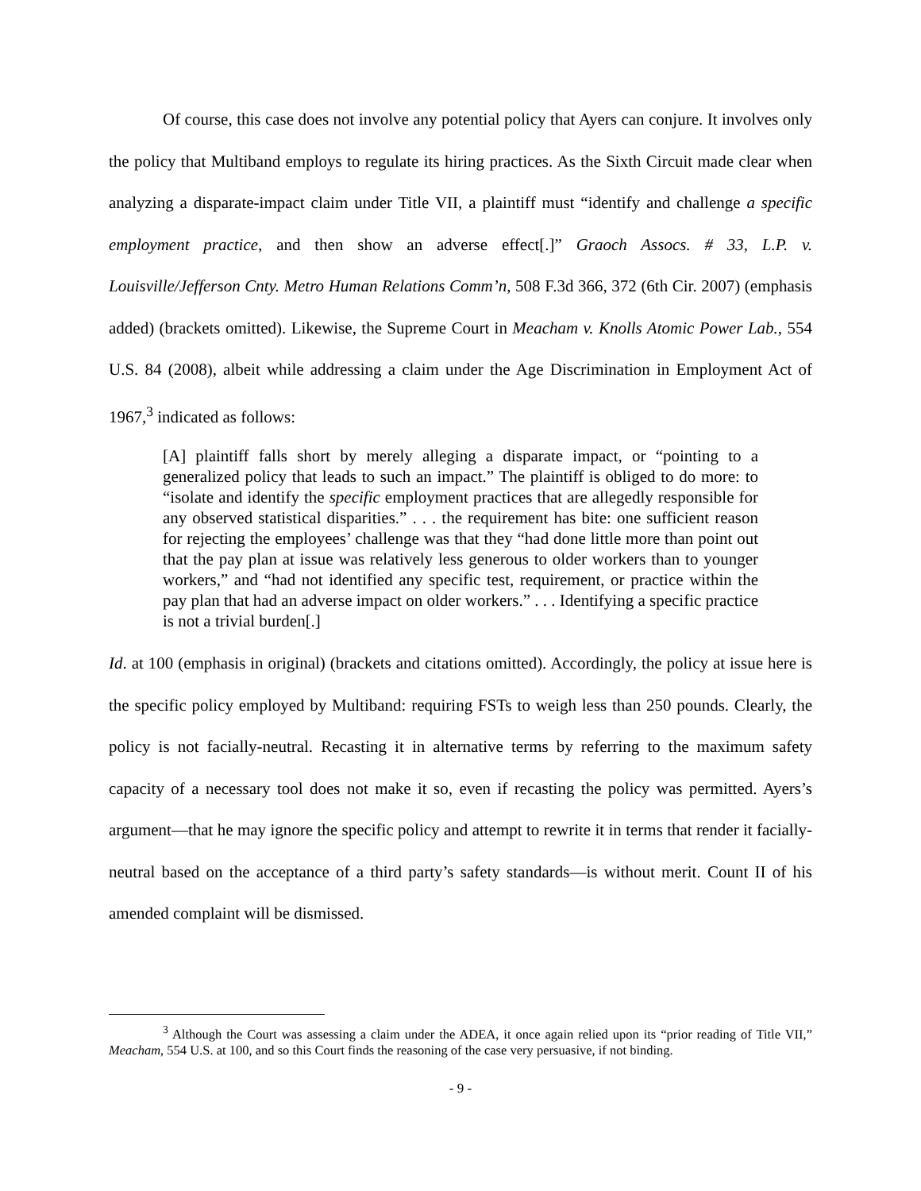Of course, this case does not involve any potential policy that Ayers can conjure. It involves only the policy that Multiband employs to regulate its hiring practices. As the Sixth Circuit made clear when analyzing a disparate-impact claim under Title VII, a plaintiff must “identify and challenge a specific employment practice, and then show an adverse effect[.]” Graoch Assocs. # 33, L.P. v. Louisville/Jefferson Cnty. Metro Human Relations Comm’n, 508 F.3d 366, 372 (6th Cir. 2007) (emphasis added) (brackets omitted). Likewise, the Supreme Court in Meacham v. Knolls Atomic Power Lab., 554 U.S. 84 (2008), albeit while addressing a claim under the Age Discrimination in Employment Act of 1967,<sup>3</sup> indicated as follows:
[A] plaintiff falls short by merely alleging a disparate impact, or “pointing to a generalized policy that leads to such an impact.” The plaintiff is obliged to do more: to “isolate and identify the specific employment practices that are allegedly responsible for any observed statistical disparities.” . . . the requirement has bite: one sufficient reason for rejecting the employees’ challenge was that they “had done little more than point out that the pay plan at issue was relatively less generous to older workers than to younger workers,” and “had not identified any specific test, requirement, or practice within the pay plan that had an adverse impact on older workers.” . . . Identifying a specific practice is not a trivial burden[.]
Id. at 100 (emphasis in original) (brackets and citations omitted). Accordingly, the policy at issue here is the specific policy employed by Multiband: requiring FSTs to weigh less than 250 pounds. Clearly, the policy is not facially-neutral. Recasting it in alternative terms by referring to the maximum safety capacity of a necessary tool does not make it so, even if recasting the policy was permitted. Ayers’s argument—that he may ignore the specific policy and attempt to rewrite it in terms that render it facially-neutral based on the acceptance of a third party’s safety standards—is without merit. Count II of his amended complaint will be dismissed.
<sup>3</sup> Although the Court was assessing a claim under the ADEA, it once again relied upon its “prior reading of Title VII,” Meacham, 554 U.S. at 100, and so this Court finds the reasoning of the case very persuasive, if not binding.
- 9 -